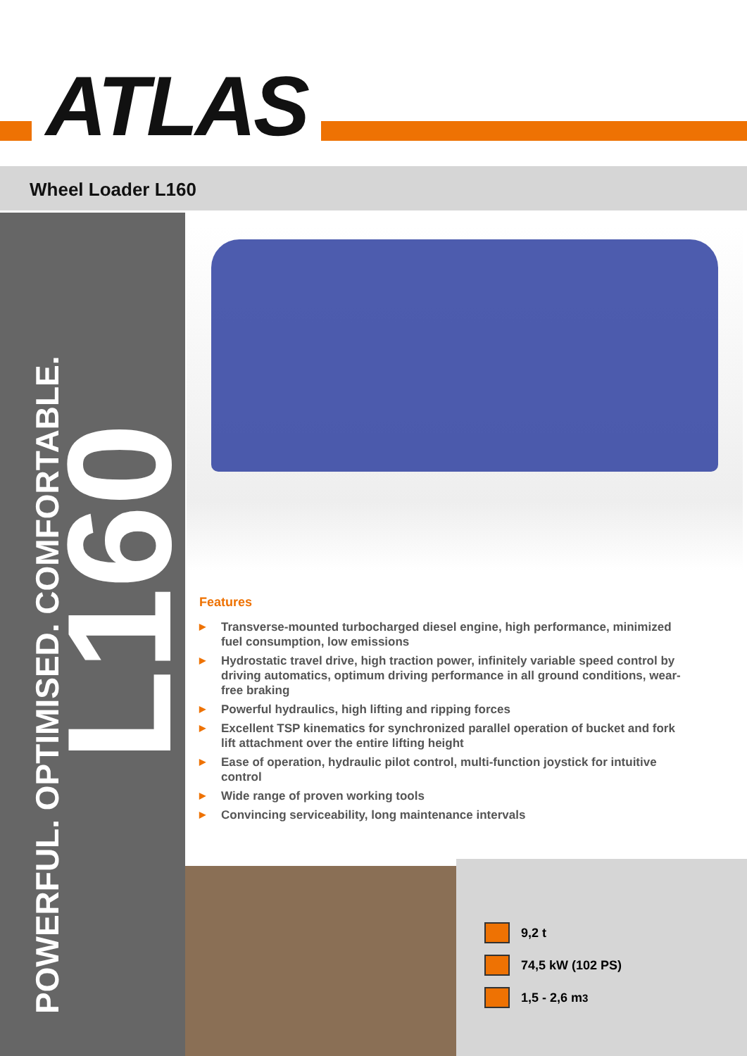ATLAS
Wheel Loader L160
POWERFUL. OPTIMISED. COMFORTABLE.
L160
Features
▶ Transverse-mounted turbocharged diesel engine, high performance, minimized fuel consumption, low emissions
▶ Hydrostatic travel drive, high traction power, infinitely variable speed control by driving automatics, optimum driving performance in all ground conditions, wear-free braking
▶ Powerful hydraulics, high lifting and ripping forces
▶ Excellent TSP kinematics for synchronized parallel operation of bucket and fork lift attachment over the entire lifting height
▶ Ease of operation, hydraulic pilot control, multi-function joystick for intuitive control
▶ Wide range of proven working tools
▶ Convincing serviceability, long maintenance intervals
9,2 t
74,5 kW (102 PS)
1,5 - 2,6 m<sup>3</sup>